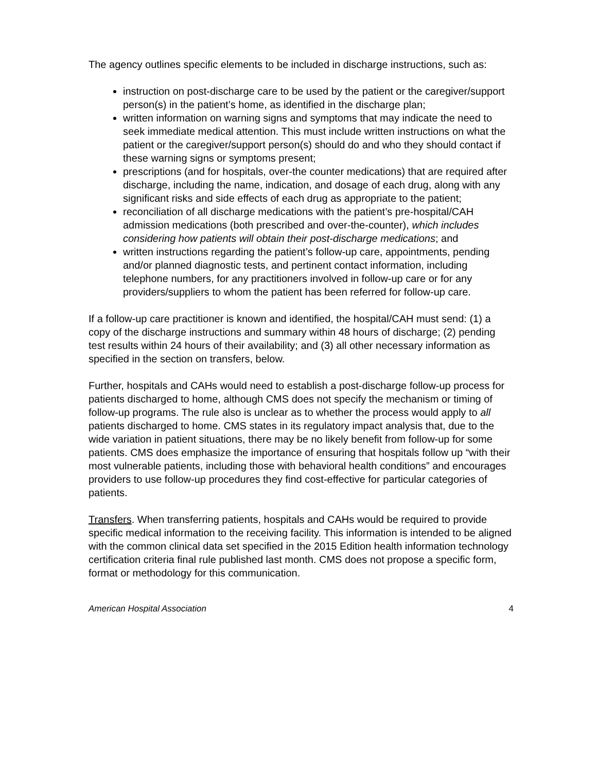The agency outlines specific elements to be included in discharge instructions, such as:
instruction on post-discharge care to be used by the patient or the caregiver/support person(s) in the patient’s home, as identified in the discharge plan;
written information on warning signs and symptoms that may indicate the need to seek immediate medical attention. This must include written instructions on what the patient or the caregiver/support person(s) should do and who they should contact if these warning signs or symptoms present;
prescriptions (and for hospitals, over-the counter medications) that are required after discharge, including the name, indication, and dosage of each drug, along with any significant risks and side effects of each drug as appropriate to the patient;
reconciliation of all discharge medications with the patient’s pre-hospital/CAH admission medications (both prescribed and over-the-counter), which includes considering how patients will obtain their post-discharge medications; and
written instructions regarding the patient’s follow-up care, appointments, pending and/or planned diagnostic tests, and pertinent contact information, including telephone numbers, for any practitioners involved in follow-up care or for any providers/suppliers to whom the patient has been referred for follow-up care.
If a follow-up care practitioner is known and identified, the hospital/CAH must send: (1) a copy of the discharge instructions and summary within 48 hours of discharge; (2) pending test results within 24 hours of their availability; and (3) all other necessary information as specified in the section on transfers, below.
Further, hospitals and CAHs would need to establish a post-discharge follow-up process for patients discharged to home, although CMS does not specify the mechanism or timing of follow-up programs. The rule also is unclear as to whether the process would apply to all patients discharged to home. CMS states in its regulatory impact analysis that, due to the wide variation in patient situations, there may be no likely benefit from follow-up for some patients. CMS does emphasize the importance of ensuring that hospitals follow up “with their most vulnerable patients, including those with behavioral health conditions” and encourages providers to use follow-up procedures they find cost-effective for particular categories of patients.
Transfers. When transferring patients, hospitals and CAHs would be required to provide specific medical information to the receiving facility. This information is intended to be aligned with the common clinical data set specified in the 2015 Edition health information technology certification criteria final rule published last month. CMS does not propose a specific form, format or methodology for this communication.
American Hospital Association 4